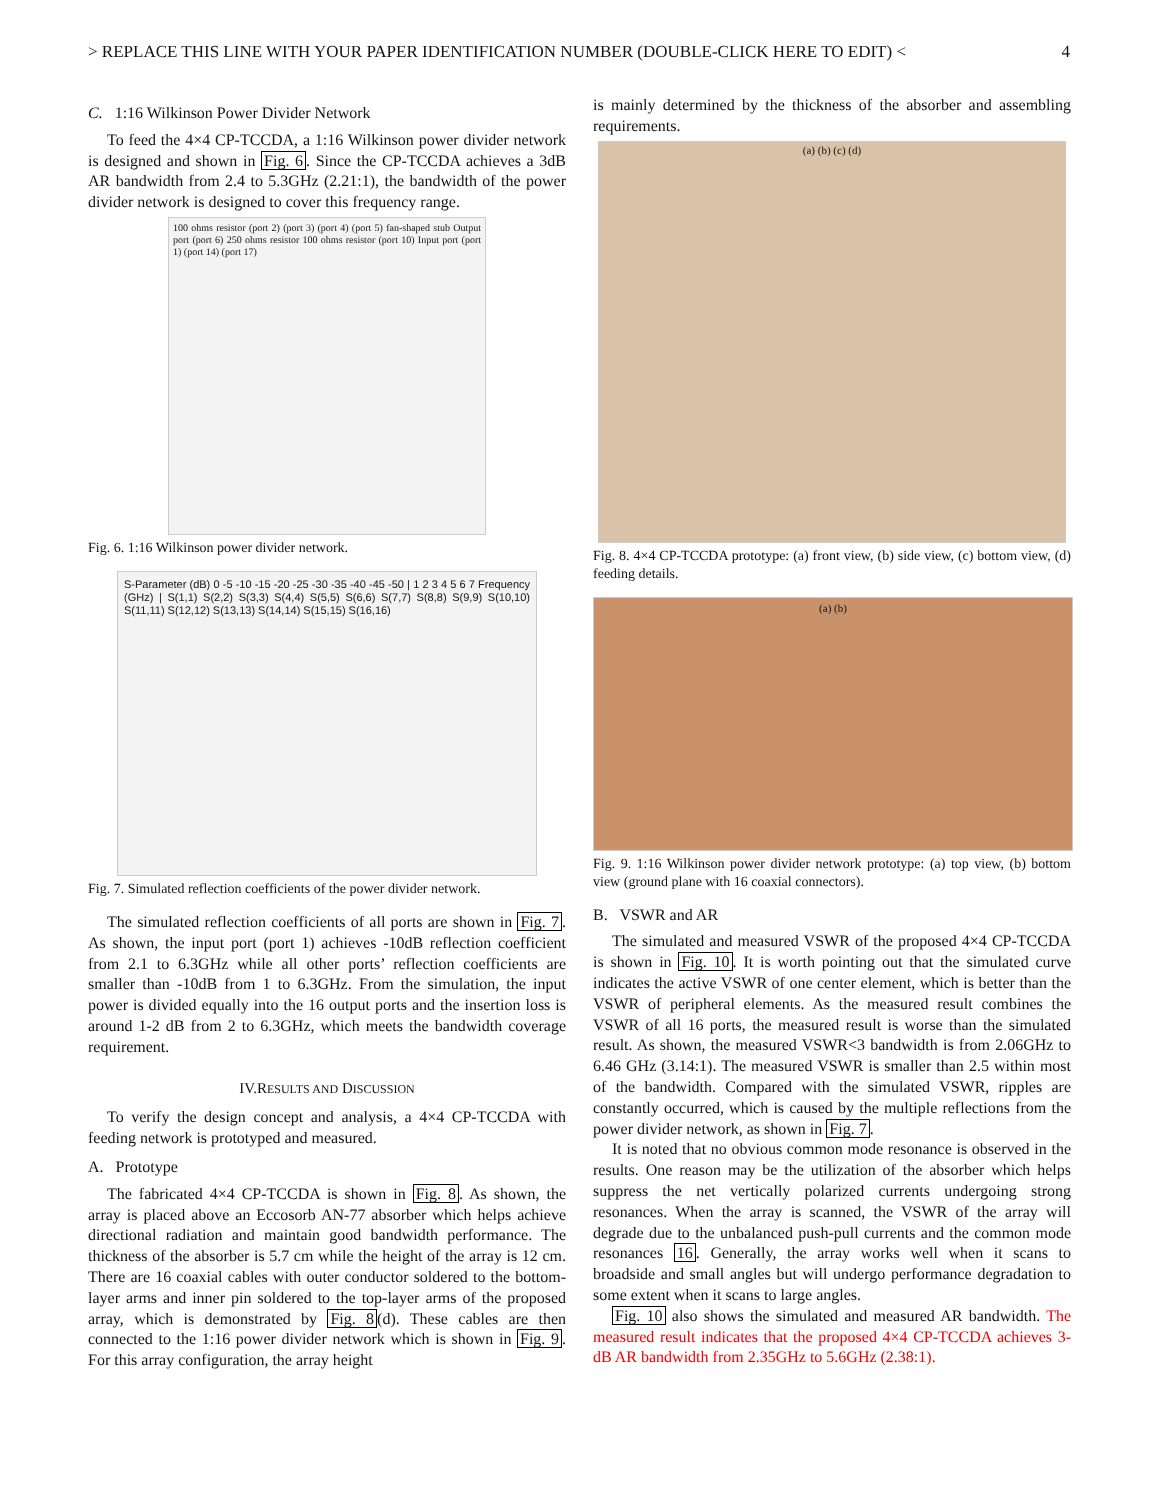> REPLACE THIS LINE WITH YOUR PAPER IDENTIFICATION NUMBER (DOUBLE-CLICK HERE TO EDIT) < 4
C. 1:16 Wilkinson Power Divider Network
To feed the 4×4 CP-TCCDA, a 1:16 Wilkinson power divider network is designed and shown in Fig. 6. Since the CP-TCCDA achieves a 3dB AR bandwidth from 2.4 to 5.3GHz (2.21:1), the bandwidth of the power divider network is designed to cover this frequency range.
100 ohms resistor (port 2) (port 3) (port 4) (port 5) fan-shaped stub Output port (port 6) 250 ohms resistor 100 ohms resistor (port 10) Input port (port 1) (port 14) (port 17)
Fig. 6. 1:16 Wilkinson power divider network.
S-Parameter (dB) 0 -5 -10 -15 -20 -25 -30 -35 -40 -45 -50 | 1 2 3 4 5 6 7 Frequency (GHz) | S(1,1) S(2,2) S(3,3) S(4,4) S(5,5) S(6,6) S(7,7) S(8,8) S(9,9) S(10,10) S(11,11) S(12,12) S(13,13) S(14,14) S(15,15) S(16,16)
Fig. 7. Simulated reflection coefficients of the power divider network.
The simulated reflection coefficients of all ports are shown in Fig. 7. As shown, the input port (port 1) achieves -10dB reflection coefficient from 2.1 to 6.3GHz while all other ports’ reflection coefficients are smaller than -10dB from 1 to 6.3GHz. From the simulation, the input power is divided equally into the 16 output ports and the insertion loss is around 1-2 dB from 2 to 6.3GHz, which meets the bandwidth coverage requirement.
IV.RESULTS AND DISCUSSION
To verify the design concept and analysis, a 4×4 CP-TCCDA with feeding network is prototyped and measured.
A. Prototype
The fabricated 4×4 CP-TCCDA is shown in Fig. 8. As shown, the array is placed above an Eccosorb AN-77 absorber which helps achieve directional radiation and maintain good bandwidth performance. The thickness of the absorber is 5.7 cm while the height of the array is 12 cm. There are 16 coaxial cables with outer conductor soldered to the bottom-layer arms and inner pin soldered to the top-layer arms of the proposed array, which is demonstrated by Fig. 8(d). These cables are then connected to the 1:16 power divider network which is shown in Fig. 9. For this array configuration, the array height
is mainly determined by the thickness of the absorber and assembling requirements.
(a) (b) (c) (d)
Fig. 8. 4×4 CP-TCCDA prototype: (a) front view, (b) side view, (c) bottom view, (d) feeding details.
(a) (b)
Fig. 9. 1:16 Wilkinson power divider network prototype: (a) top view, (b) bottom view (ground plane with 16 coaxial connectors).
B. VSWR and AR
The simulated and measured VSWR of the proposed 4×4 CP-TCCDA is shown in Fig. 10. It is worth pointing out that the simulated curve indicates the active VSWR of one center element, which is better than the VSWR of peripheral elements. As the measured result combines the VSWR of all 16 ports, the measured result is worse than the simulated result. As shown, the measured VSWR<3 bandwidth is from 2.06GHz to 6.46 GHz (3.14:1). The measured VSWR is smaller than 2.5 within most of the bandwidth. Compared with the simulated VSWR, ripples are constantly occurred, which is caused by the multiple reflections from the power divider network, as shown in Fig. 7.
It is noted that no obvious common mode resonance is observed in the results. One reason may be the utilization of the absorber which helps suppress the net vertically polarized currents undergoing strong resonances. When the array is scanned, the VSWR of the array will degrade due to the unbalanced push-pull currents and the common mode resonances 16. Generally, the array works well when it scans to broadside and small angles but will undergo performance degradation to some extent when it scans to large angles.
Fig. 10 also shows the simulated and measured AR bandwidth. The measured result indicates that the proposed 4×4 CP-TCCDA achieves 3-dB AR bandwidth from 2.35GHz to 5.6GHz (2.38:1).